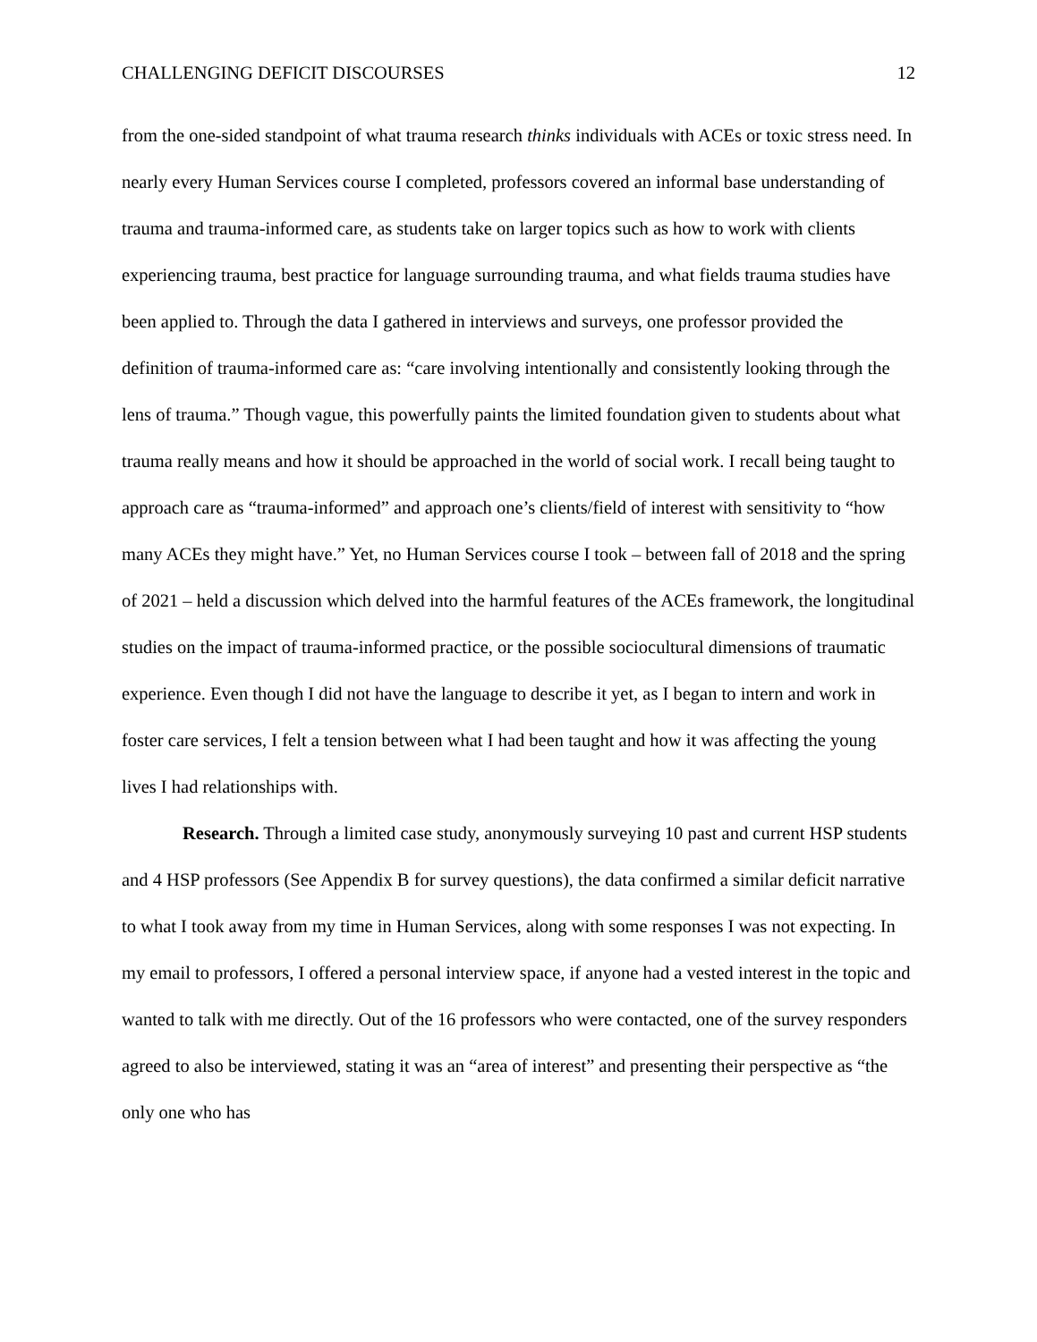CHALLENGING DEFICIT DISCOURSES 12
from the one-sided standpoint of what trauma research thinks individuals with ACEs or toxic stress need. In nearly every Human Services course I completed, professors covered an informal base understanding of trauma and trauma-informed care, as students take on larger topics such as how to work with clients experiencing trauma, best practice for language surrounding trauma, and what fields trauma studies have been applied to. Through the data I gathered in interviews and surveys, one professor provided the definition of trauma-informed care as: “care involving intentionally and consistently looking through the lens of trauma.” Though vague, this powerfully paints the limited foundation given to students about what trauma really means and how it should be approached in the world of social work. I recall being taught to approach care as “trauma-informed” and approach one’s clients/field of interest with sensitivity to “how many ACEs they might have.” Yet, no Human Services course I took – between fall of 2018 and the spring of 2021 – held a discussion which delved into the harmful features of the ACEs framework, the longitudinal studies on the impact of trauma-informed practice, or the possible sociocultural dimensions of traumatic experience. Even though I did not have the language to describe it yet, as I began to intern and work in foster care services, I felt a tension between what I had been taught and how it was affecting the young lives I had relationships with.
Research. Through a limited case study, anonymously surveying 10 past and current HSP students and 4 HSP professors (See Appendix B for survey questions), the data confirmed a similar deficit narrative to what I took away from my time in Human Services, along with some responses I was not expecting. In my email to professors, I offered a personal interview space, if anyone had a vested interest in the topic and wanted to talk with me directly. Out of the 16 professors who were contacted, one of the survey responders agreed to also be interviewed, stating it was an “area of interest” and presenting their perspective as “the only one who has